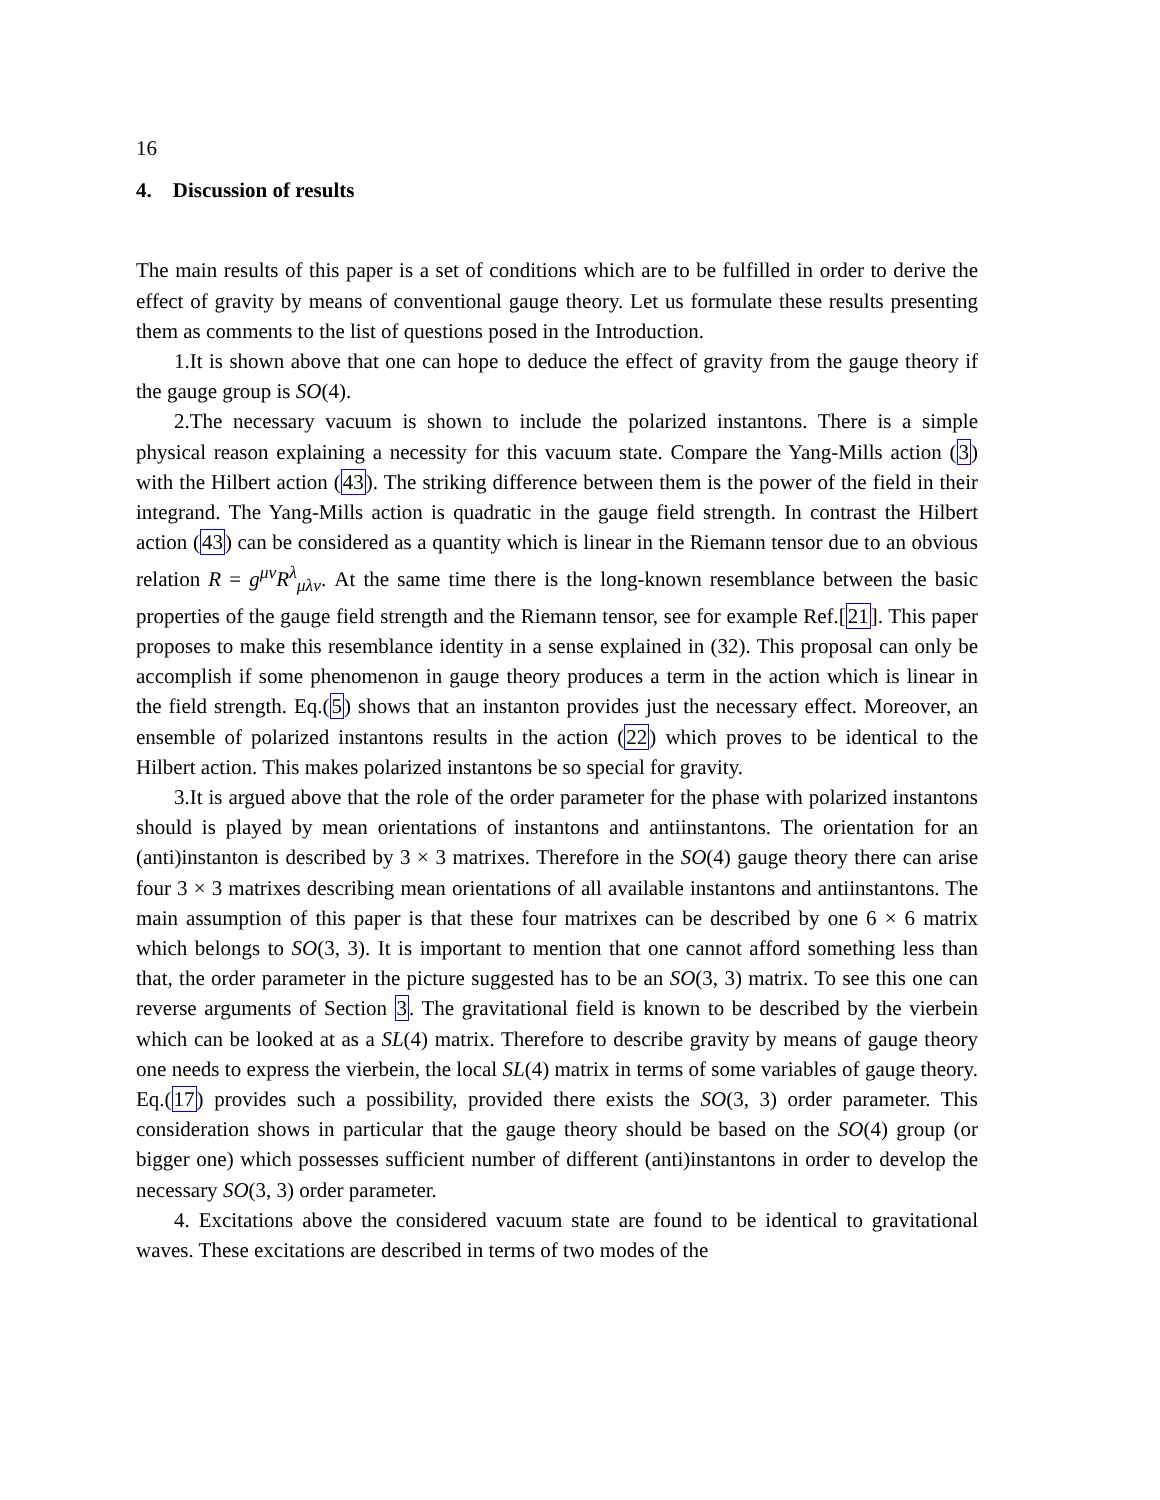16
4. Discussion of results
The main results of this paper is a set of conditions which are to be fulfilled in order to derive the effect of gravity by means of conventional gauge theory. Let us formulate these results presenting them as comments to the list of questions posed in the Introduction.
1.It is shown above that one can hope to deduce the effect of gravity from the gauge theory if the gauge group is SO(4).
2.The necessary vacuum is shown to include the polarized instantons. There is a simple physical reason explaining a necessity for this vacuum state. Compare the Yang-Mills action (3) with the Hilbert action (43). The striking difference between them is the power of the field in their integrand. The Yang-Mills action is quadratic in the gauge field strength. In contrast the Hilbert action (43) can be considered as a quantity which is linear in the Riemann tensor due to an obvious relation R = g<sup>μν</sup>R<sup>λ</sup><sub>μλν</sub>. At the same time there is the long-known resemblance between the basic properties of the gauge field strength and the Riemann tensor, see for example Ref.[21]. This paper proposes to make this resemblance identity in a sense explained in (32). This proposal can only be accomplish if some phenomenon in gauge theory produces a term in the action which is linear in the field strength. Eq.(5) shows that an instanton provides just the necessary effect. Moreover, an ensemble of polarized instantons results in the action (22) which proves to be identical to the Hilbert action. This makes polarized instantons be so special for gravity.
3.It is argued above that the role of the order parameter for the phase with polarized instantons should is played by mean orientations of instantons and antiinstantons. The orientation for an (anti)instanton is described by 3 × 3 matrixes. Therefore in the SO(4) gauge theory there can arise four 3 × 3 matrixes describing mean orientations of all available instantons and antiinstantons. The main assumption of this paper is that these four matrixes can be described by one 6 × 6 matrix which belongs to SO(3, 3). It is important to mention that one cannot afford something less than that, the order parameter in the picture suggested has to be an SO(3, 3) matrix. To see this one can reverse arguments of Section 3. The gravitational field is known to be described by the vierbein which can be looked at as a SL(4) matrix. Therefore to describe gravity by means of gauge theory one needs to express the vierbein, the local SL(4) matrix in terms of some variables of gauge theory. Eq.(17) provides such a possibility, provided there exists the SO(3, 3) order parameter. This consideration shows in particular that the gauge theory should be based on the SO(4) group (or bigger one) which possesses sufficient number of different (anti)instantons in order to develop the necessary SO(3, 3) order parameter.
4. Excitations above the considered vacuum state are found to be identical to gravitational waves. These excitations are described in terms of two modes of the